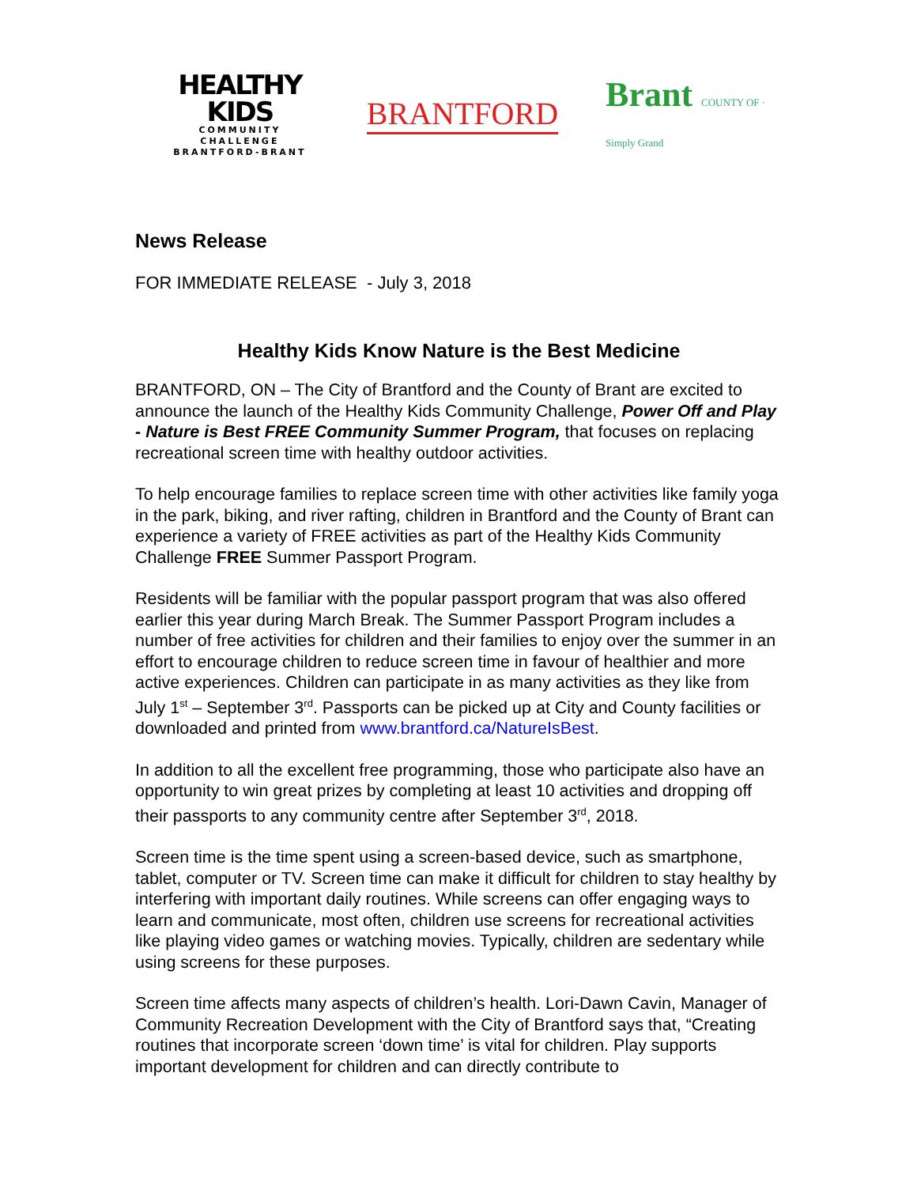HEALTHY KIDS
COMMUNITY CHALLENGE
BRANTFORD-BRANT
BRANTFORD Brant COUNTY OF · Simply Grand
News Release
FOR IMMEDIATE RELEASE - July 3, 2018
Healthy Kids Know Nature is the Best Medicine
BRANTFORD, ON – The City of Brantford and the County of Brant are excited to announce the launch of the Healthy Kids Community Challenge, Power Off and Play - Nature is Best FREE Community Summer Program, that focuses on replacing recreational screen time with healthy outdoor activities.
To help encourage families to replace screen time with other activities like family yoga in the park, biking, and river rafting, children in Brantford and the County of Brant can experience a variety of FREE activities as part of the Healthy Kids Community Challenge FREE Summer Passport Program.
Residents will be familiar with the popular passport program that was also offered earlier this year during March Break. The Summer Passport Program includes a number of free activities for children and their families to enjoy over the summer in an effort to encourage children to reduce screen time in favour of healthier and more active experiences. Children can participate in as many activities as they like from July 1<sup>st</sup> – September 3<sup>rd</sup>. Passports can be picked up at City and County facilities or downloaded and printed from www.brantford.ca/NatureIsBest.
In addition to all the excellent free programming, those who participate also have an opportunity to win great prizes by completing at least 10 activities and dropping off their passports to any community centre after September 3<sup>rd</sup>, 2018.
Screen time is the time spent using a screen-based device, such as smartphone, tablet, computer or TV. Screen time can make it difficult for children to stay healthy by interfering with important daily routines. While screens can offer engaging ways to learn and communicate, most often, children use screens for recreational activities like playing video games or watching movies. Typically, children are sedentary while using screens for these purposes.
Screen time affects many aspects of children’s health. Lori-Dawn Cavin, Manager of Community Recreation Development with the City of Brantford says that, “Creating routines that incorporate screen ‘down time’ is vital for children. Play supports important development for children and can directly contribute to